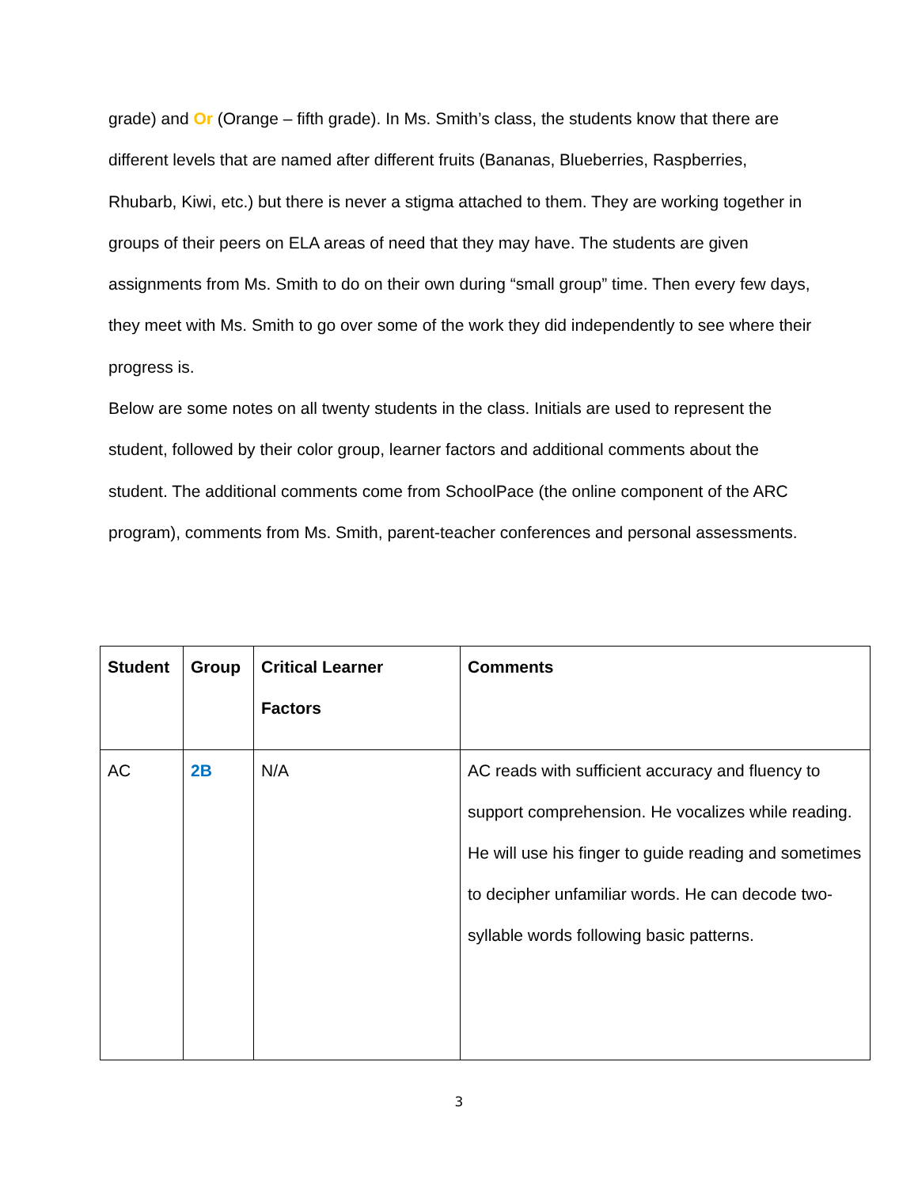grade) and Or (Orange – fifth grade). In Ms. Smith’s class, the students know that there are different levels that are named after different fruits (Bananas, Blueberries, Raspberries, Rhubarb, Kiwi, etc.) but there is never a stigma attached to them. They are working together in groups of their peers on ELA areas of need that they may have. The students are given assignments from Ms. Smith to do on their own during “small group” time. Then every few days, they meet with Ms. Smith to go over some of the work they did independently to see where their progress is.
Below are some notes on all twenty students in the class. Initials are used to represent the student, followed by their color group, learner factors and additional comments about the student. The additional comments come from SchoolPace (the online component of the ARC program), comments from Ms. Smith, parent-teacher conferences and personal assessments.
| Student | Group | Critical Learner Factors | Comments |
| --- | --- | --- | --- |
| AC | 2B | N/A | AC reads with sufficient accuracy and fluency to support comprehension. He vocalizes while reading. He will use his finger to guide reading and sometimes to decipher unfamiliar words. He can decode two-syllable words following basic patterns. |
3